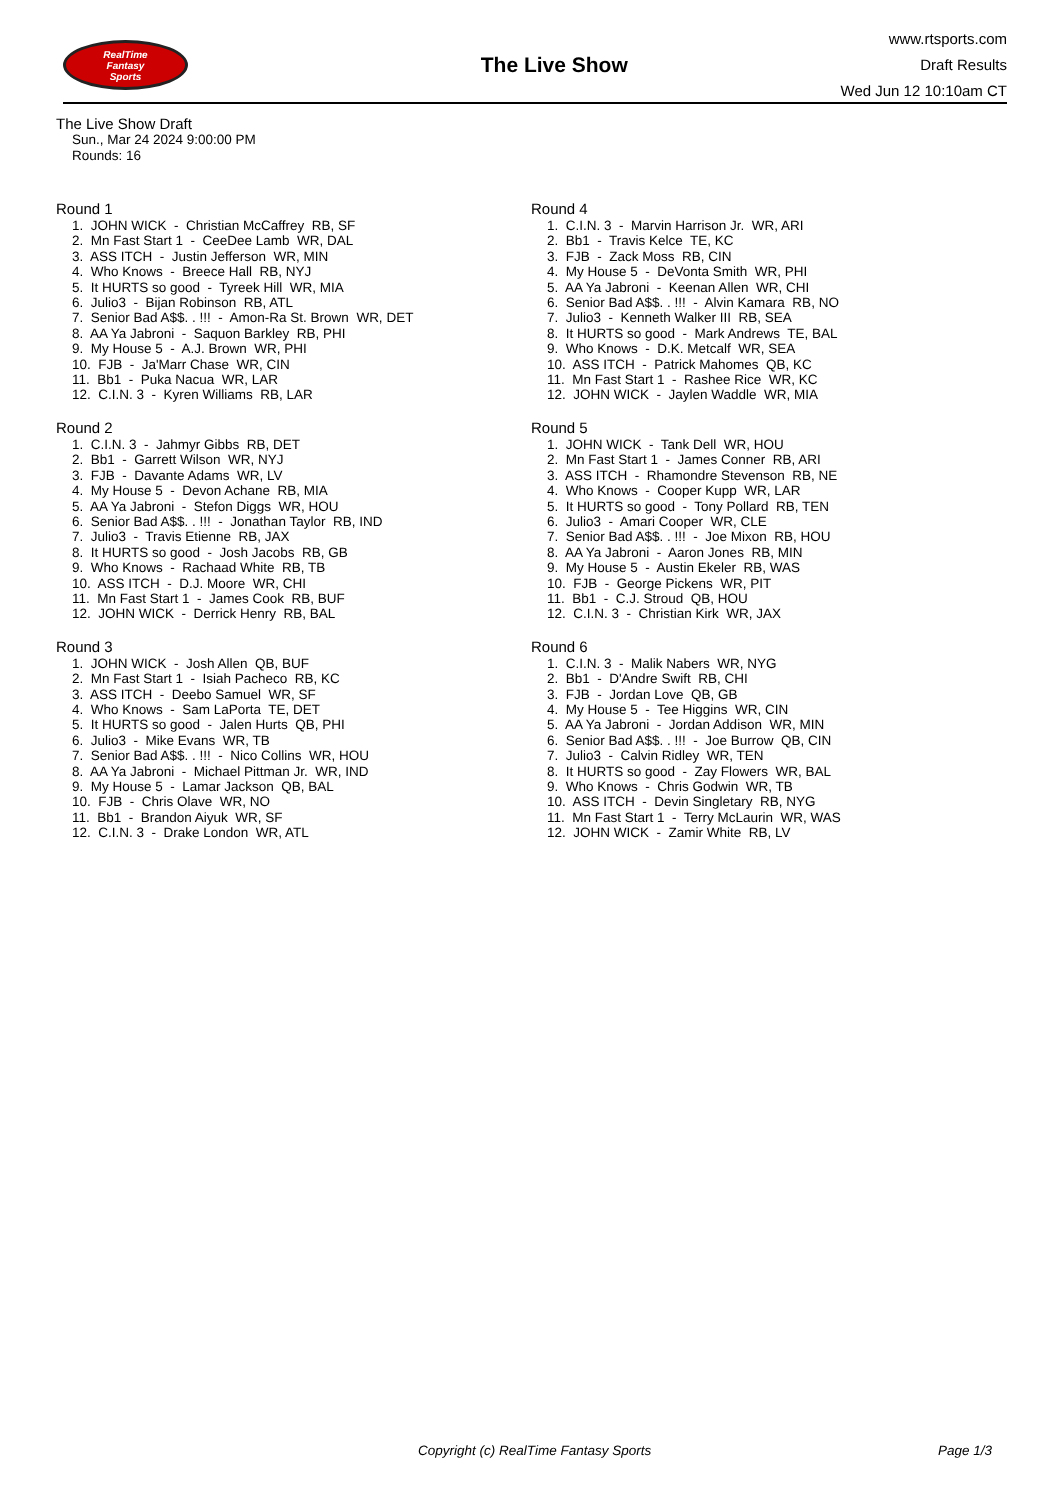RealTime
Fantasy
Sports
The Live Show
www.rtsports.com
Draft Results
Wed Jun 12 10:10am CT
The Live Show Draft
Sun., Mar 24 2024 9:00:00 PM
Rounds: 16
Round 1
1. JOHN WICK - Christian McCaffrey RB, SF
2. Mn Fast Start 1 - CeeDee Lamb WR, DAL
3. ASS ITCH - Justin Jefferson WR, MIN
4. Who Knows - Breece Hall RB, NYJ
5. It HURTS so good - Tyreek Hill WR, MIA
6. Julio3 - Bijan Robinson RB, ATL
7. Senior Bad A$$. . !!! - Amon-Ra St. Brown WR, DET
8. AA Ya Jabroni - Saquon Barkley RB, PHI
9. My House 5 - A.J. Brown WR, PHI
10. FJB - Ja'Marr Chase WR, CIN
11. Bb1 - Puka Nacua WR, LAR
12. C.I.N. 3 - Kyren Williams RB, LAR
Round 2
1. C.I.N. 3 - Jahmyr Gibbs RB, DET
2. Bb1 - Garrett Wilson WR, NYJ
3. FJB - Davante Adams WR, LV
4. My House 5 - Devon Achane RB, MIA
5. AA Ya Jabroni - Stefon Diggs WR, HOU
6. Senior Bad A$$. . !!! - Jonathan Taylor RB, IND
7. Julio3 - Travis Etienne RB, JAX
8. It HURTS so good - Josh Jacobs RB, GB
9. Who Knows - Rachaad White RB, TB
10. ASS ITCH - D.J. Moore WR, CHI
11. Mn Fast Start 1 - James Cook RB, BUF
12. JOHN WICK - Derrick Henry RB, BAL
Round 3
1. JOHN WICK - Josh Allen QB, BUF
2. Mn Fast Start 1 - Isiah Pacheco RB, KC
3. ASS ITCH - Deebo Samuel WR, SF
4. Who Knows - Sam LaPorta TE, DET
5. It HURTS so good - Jalen Hurts QB, PHI
6. Julio3 - Mike Evans WR, TB
7. Senior Bad A$$. . !!! - Nico Collins WR, HOU
8. AA Ya Jabroni - Michael Pittman Jr. WR, IND
9. My House 5 - Lamar Jackson QB, BAL
10. FJB - Chris Olave WR, NO
11. Bb1 - Brandon Aiyuk WR, SF
12. C.I.N. 3 - Drake London WR, ATL
Round 4
1. C.I.N. 3 - Marvin Harrison Jr. WR, ARI
2. Bb1 - Travis Kelce TE, KC
3. FJB - Zack Moss RB, CIN
4. My House 5 - DeVonta Smith WR, PHI
5. AA Ya Jabroni - Keenan Allen WR, CHI
6. Senior Bad A$$. . !!! - Alvin Kamara RB, NO
7. Julio3 - Kenneth Walker III RB, SEA
8. It HURTS so good - Mark Andrews TE, BAL
9. Who Knows - D.K. Metcalf WR, SEA
10. ASS ITCH - Patrick Mahomes QB, KC
11. Mn Fast Start 1 - Rashee Rice WR, KC
12. JOHN WICK - Jaylen Waddle WR, MIA
Round 5
1. JOHN WICK - Tank Dell WR, HOU
2. Mn Fast Start 1 - James Conner RB, ARI
3. ASS ITCH - Rhamondre Stevenson RB, NE
4. Who Knows - Cooper Kupp WR, LAR
5. It HURTS so good - Tony Pollard RB, TEN
6. Julio3 - Amari Cooper WR, CLE
7. Senior Bad A$$. . !!! - Joe Mixon RB, HOU
8. AA Ya Jabroni - Aaron Jones RB, MIN
9. My House 5 - Austin Ekeler RB, WAS
10. FJB - George Pickens WR, PIT
11. Bb1 - C.J. Stroud QB, HOU
12. C.I.N. 3 - Christian Kirk WR, JAX
Round 6
1. C.I.N. 3 - Malik Nabers WR, NYG
2. Bb1 - D'Andre Swift RB, CHI
3. FJB - Jordan Love QB, GB
4. My House 5 - Tee Higgins WR, CIN
5. AA Ya Jabroni - Jordan Addison WR, MIN
6. Senior Bad A$$. . !!! - Joe Burrow QB, CIN
7. Julio3 - Calvin Ridley WR, TEN
8. It HURTS so good - Zay Flowers WR, BAL
9. Who Knows - Chris Godwin WR, TB
10. ASS ITCH - Devin Singletary RB, NYG
11. Mn Fast Start 1 - Terry McLaurin WR, WAS
12. JOHN WICK - Zamir White RB, LV
Copyright (c) RealTime Fantasy Sports Page 1/3